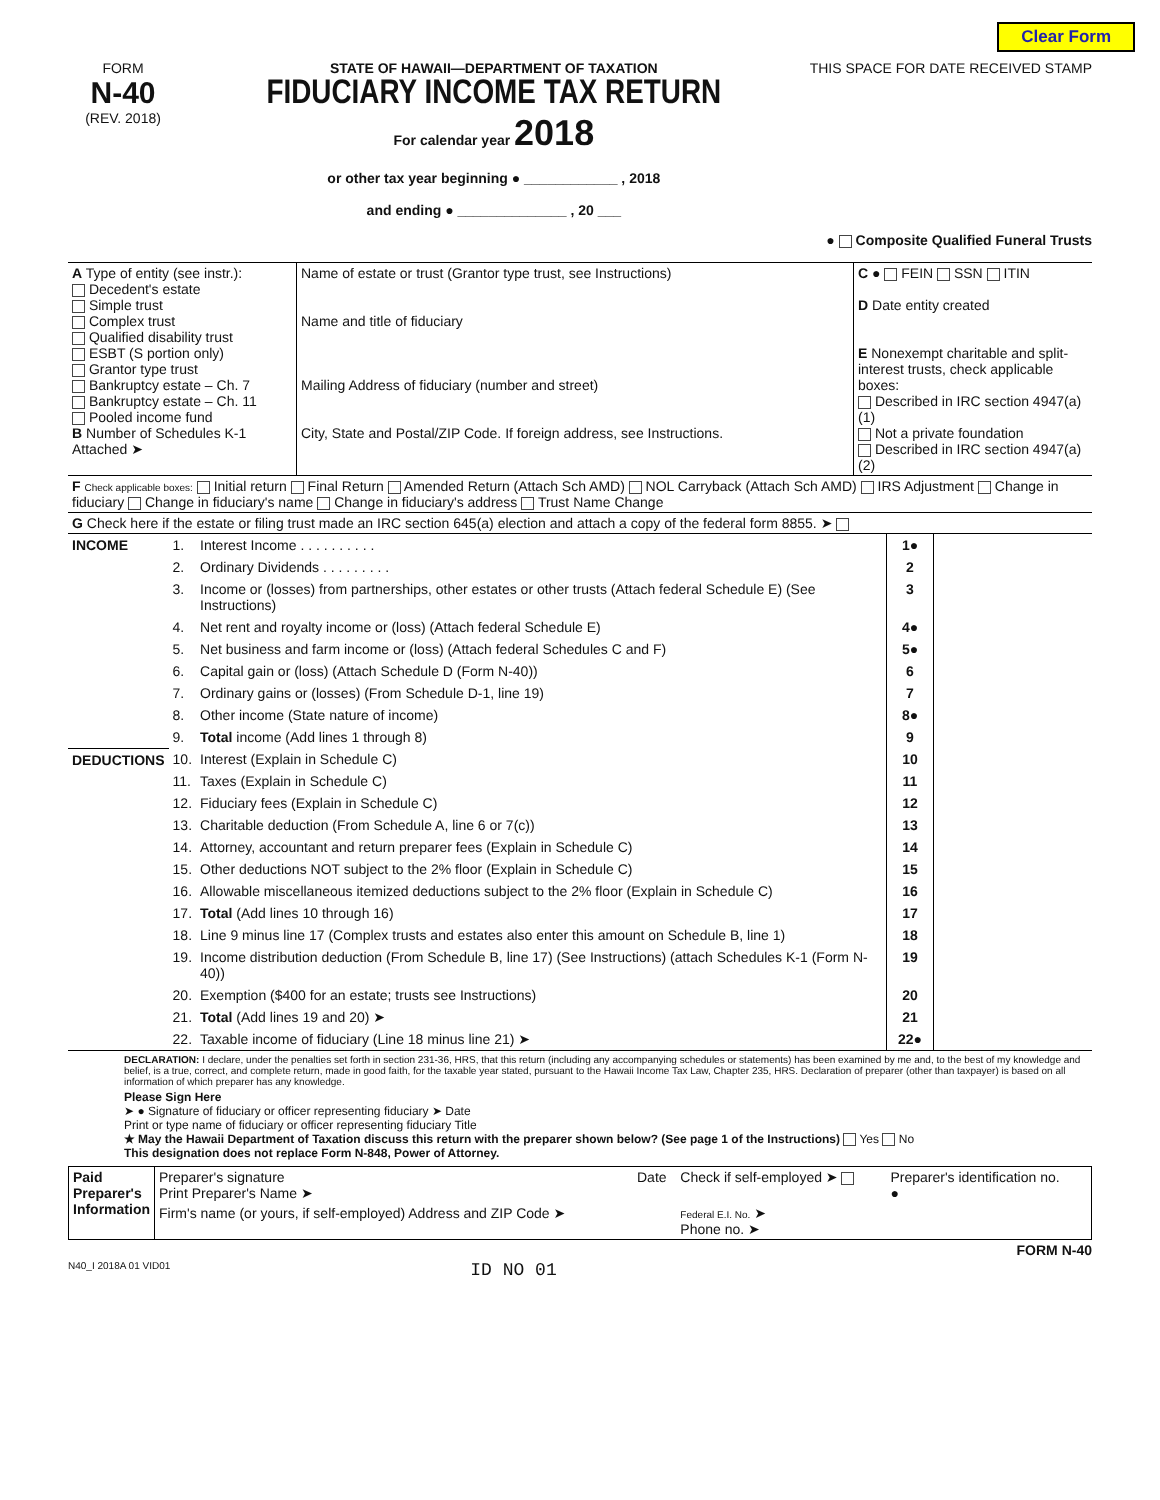Clear Form
FORM
N-40
(REV. 2018)
STATE OF HAWAII—DEPARTMENT OF TAXATION
FIDUCIARY INCOME TAX RETURN
For calendar year 2018
or other tax year beginning ● ____________ , 2018
and ending ● ______________ , 20 ___
THIS SPACE FOR DATE RECEIVED STAMP
● Composite Qualified Funeral Trusts
| A Type of entity (see instr.): Decedent's estate Simple trust Complex trust Qualified disability trust ESBT (S portion only) Grantor type trust Bankruptcy estate – Ch. 7 Bankruptcy estate – Ch. 11 Pooled income fund B Number of Schedules K-1 Attached ➤ | Name of estate or trust (Grantor type trust, see Instructions) Name and title of fiduciary Mailing Address of fiduciary (number and street) City, State and Postal/ZIP Code. If foreign address, see Instructions. | C ● FEIN SSN ITIN D Date entity created E Nonexempt charitable and split-interest trusts, check applicable boxes: Described in IRC section 4947(a)(1) Not a private foundation Described in IRC section 4947(a)(2) |
| F Check applicable boxes: Initial return Final Return Amended Return (Attach Sch AMD) NOL Carryback (Attach Sch AMD) IRS Adjustment Change in fiduciary Change in fiduciary's name Change in fiduciary's address Trust Name Change | | |
| G Check here if the estate or filing trust made an IRC section 645(a) election and attach a copy of the federal form 8855. ➤ | | |
| INCOME | 1. | Interest Income . . . . . . . . . . | 1● | |
| | 2. | Ordinary Dividends . . . . . . . . . | 2 | |
| | 3. | Income or (losses) from partnerships, other estates or other trusts (Attach federal Schedule E) (See Instructions) | 3 | |
| | 4. | Net rent and royalty income or (loss) (Attach federal Schedule E) | 4● | |
| | 5. | Net business and farm income or (loss) (Attach federal Schedules C and F) | 5● | |
| | 6. | Capital gain or (loss) (Attach Schedule D (Form N-40)) | 6 | |
| | 7. | Ordinary gains or (losses) (From Schedule D-1, line 19) | 7 | |
| | 8. | Other income (State nature of income) | 8● | |
| | 9. | Total income (Add lines 1 through 8) | 9 | |
| DEDUCTIONS | 10. | Interest (Explain in Schedule C) | 10 | |
| | 11. | Taxes (Explain in Schedule C) | 11 | |
| | 12. | Fiduciary fees (Explain in Schedule C) | 12 | |
| | 13. | Charitable deduction (From Schedule A, line 6 or 7(c)) | 13 | |
| | 14. | Attorney, accountant and return preparer fees (Explain in Schedule C) | 14 | |
| | 15. | Other deductions NOT subject to the 2% floor (Explain in Schedule C) | 15 | |
| | 16. | Allowable miscellaneous itemized deductions subject to the 2% floor (Explain in Schedule C) | 16 | |
| | 17. | Total (Add lines 10 through 16) | 17 | |
| | 18. | Line 9 minus line 17 (Complex trusts and estates also enter this amount on Schedule B, line 1) | 18 | |
| | 19. | Income distribution deduction (From Schedule B, line 17) (See Instructions) (attach Schedules K-1 (Form N-40)) | 19 | |
| | 20. | Exemption ($400 for an estate; trusts see Instructions) | 20 | |
| | 21. | Total (Add lines 19 and 20) ➤ | 21 | |
| | 22. | Taxable income of fiduciary (Line 18 minus line 21) ➤ | 22● | |
DECLARATION: I declare, under the penalties set forth in section 231-36, HRS, that this return (including any accompanying schedules or statements) has been examined by me and, to the best of my knowledge and belief, is a true, correct, and complete return, made in good faith, for the taxable year stated, pursuant to the Hawaii Income Tax Law, Chapter 235, HRS. Declaration of preparer (other than taxpayer) is based on all information of which preparer has any knowledge.
Please Sign Here
➤ ● Signature of fiduciary or officer representing fiduciary ➤ Date
Print or type name of fiduciary or officer representing fiduciary Title
★ May the Hawaii Department of Taxation discuss this return with the preparer shown below? (See page 1 of the Instructions) Yes No
This designation does not replace Form N-848, Power of Attorney.
| Paid Preparer's Information | Preparer's signature Print Preparer's Name ➤ | Date | Check if self-employed ➤ | Preparer's identification no. ● |
| | Firm's name (or yours, if self-employed) Address and ZIP Code ➤ | | Federal E.I. No. ➤ Phone no. ➤ | |
FORM N-40
N40_I 2018A 01 VID01 ID NO 01